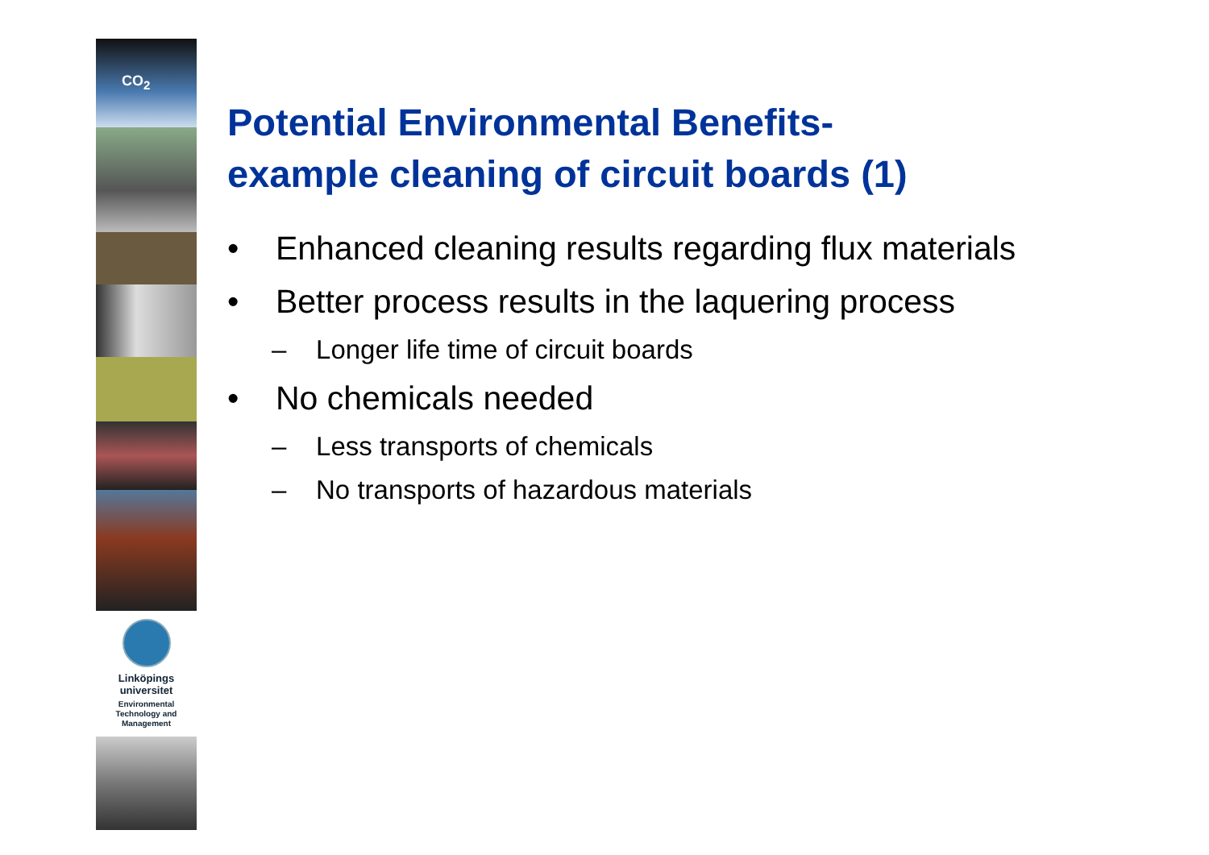CO<sub>2</sub>
Linköpings universitet
Environmental
Technology and
Management
Potential Environmental Benefits-
example cleaning of circuit boards (1)
• Enhanced cleaning results regarding flux materials
• Better process results in the laquering process
– Longer life time of circuit boards
• No chemicals needed
– Less transports of chemicals
– No transports of hazardous materials